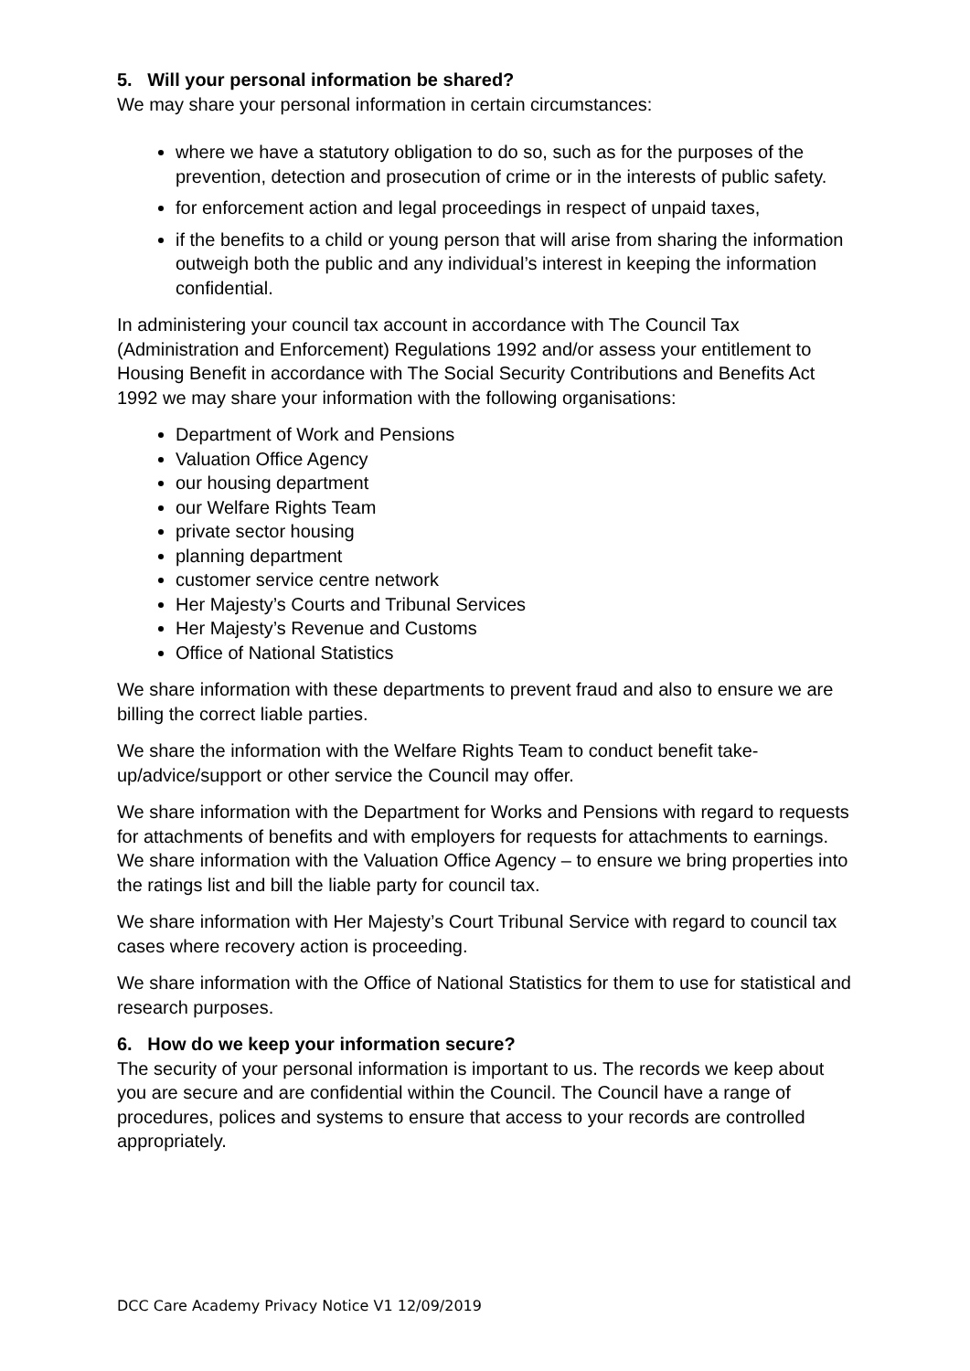5. Will your personal information be shared?
We may share your personal information in certain circumstances:
where we have a statutory obligation to do so, such as for the purposes of the prevention, detection and prosecution of crime or in the interests of public safety.
for enforcement action and legal proceedings in respect of unpaid taxes,
if the benefits to a child or young person that will arise from sharing the information outweigh both the public and any individual’s interest in keeping the information confidential.
In administering your council tax account in accordance with The Council Tax (Administration and Enforcement) Regulations 1992 and/or assess your entitlement to Housing Benefit in accordance with The Social Security Contributions and Benefits Act 1992 we may share your information with the following organisations:
Department of Work and Pensions
Valuation Office Agency
our housing department
our Welfare Rights Team
private sector housing
planning department
customer service centre network
Her Majesty’s Courts and Tribunal Services
Her Majesty’s Revenue and Customs
Office of National Statistics
We share information with these departments to prevent fraud and also to ensure we are billing the correct liable parties.
We share the information with the Welfare Rights Team to conduct benefit take-up/advice/support or other service the Council may offer.
We share information with the Department for Works and Pensions with regard to requests for attachments of benefits and with employers for requests for attachments to earnings. We share information with the Valuation Office Agency – to ensure we bring properties into the ratings list and bill the liable party for council tax.
We share information with Her Majesty’s Court Tribunal Service with regard to council tax cases where recovery action is proceeding.
We share information with the Office of National Statistics for them to use for statistical and research purposes.
6. How do we keep your information secure?
The security of your personal information is important to us. The records we keep about you are secure and are confidential within the Council. The Council have a range of procedures, polices and systems to ensure that access to your records are controlled appropriately.
DCC Care Academy Privacy Notice V1 12/09/2019